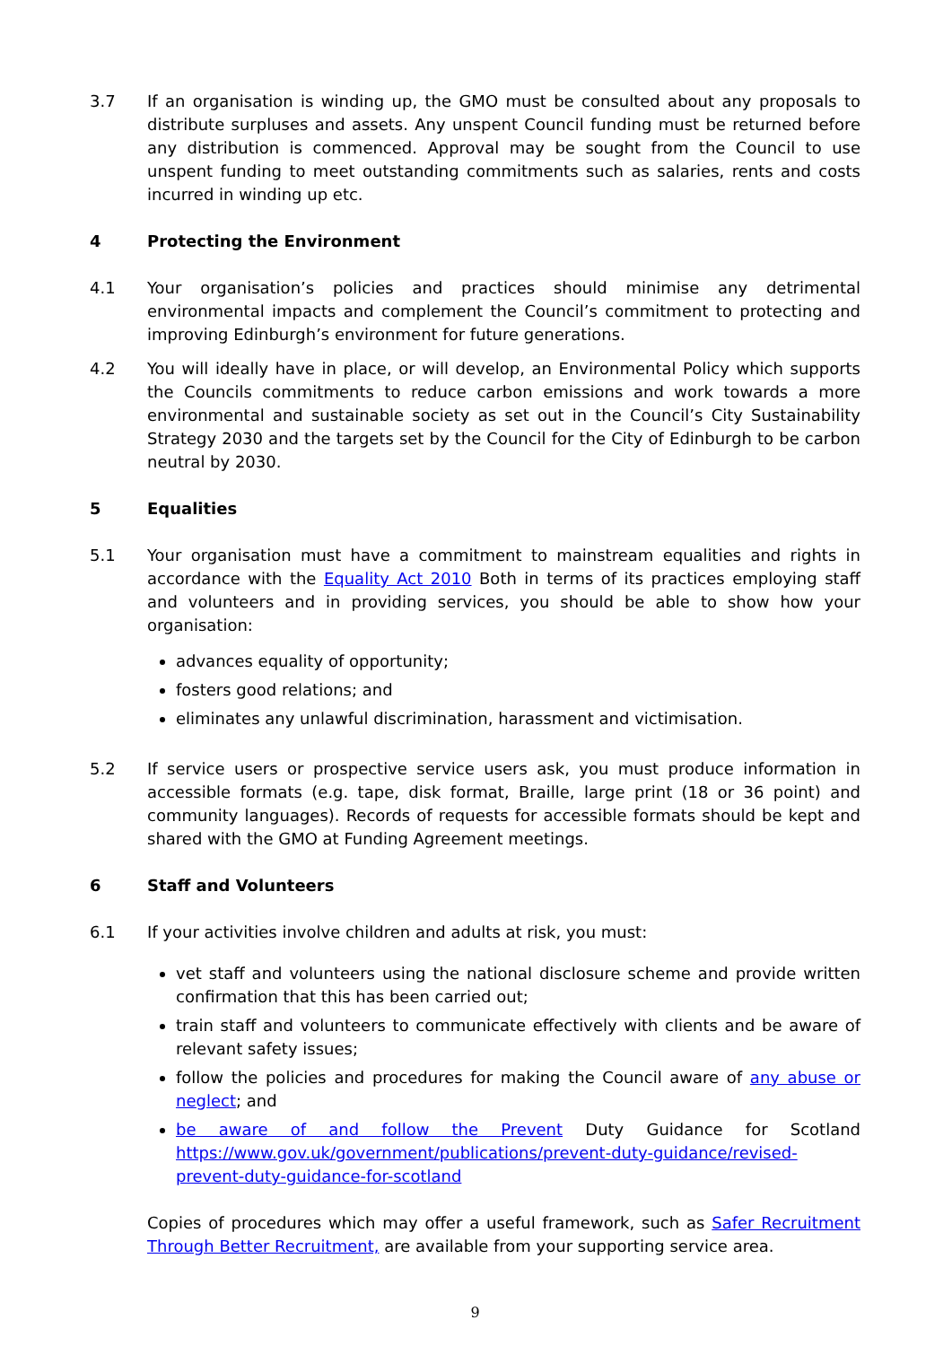3.7 If an organisation is winding up, the GMO must be consulted about any proposals to distribute surpluses and assets. Any unspent Council funding must be returned before any distribution is commenced. Approval may be sought from the Council to use unspent funding to meet outstanding commitments such as salaries, rents and costs incurred in winding up etc.
4 Protecting the Environment
4.1 Your organisation’s policies and practices should minimise any detrimental environmental impacts and complement the Council’s commitment to protecting and improving Edinburgh’s environment for future generations.
4.2 You will ideally have in place, or will develop, an Environmental Policy which supports the Councils commitments to reduce carbon emissions and work towards a more environmental and sustainable society as set out in the Council’s City Sustainability Strategy 2030 and the targets set by the Council for the City of Edinburgh to be carbon neutral by 2030.
5 Equalities
5.1 Your organisation must have a commitment to mainstream equalities and rights in accordance with the Equality Act 2010 Both in terms of its practices employing staff and volunteers and in providing services, you should be able to show how your organisation:
advances equality of opportunity;
fosters good relations; and
eliminates any unlawful discrimination, harassment and victimisation.
5.2 If service users or prospective service users ask, you must produce information in accessible formats (e.g. tape, disk format, Braille, large print (18 or 36 point) and community languages). Records of requests for accessible formats should be kept and shared with the GMO at Funding Agreement meetings.
6 Staff and Volunteers
6.1 If your activities involve children and adults at risk, you must:
vet staff and volunteers using the national disclosure scheme and provide written confirmation that this has been carried out;
train staff and volunteers to communicate effectively with clients and be aware of relevant safety issues;
follow the policies and procedures for making the Council aware of any abuse or neglect; and
be aware of and follow the Prevent Duty Guidance for Scotland https://www.gov.uk/government/publications/prevent-duty-guidance/revised-prevent-duty-guidance-for-scotland
Copies of procedures which may offer a useful framework, such as Safer Recruitment Through Better Recruitment, are available from your supporting service area.
9